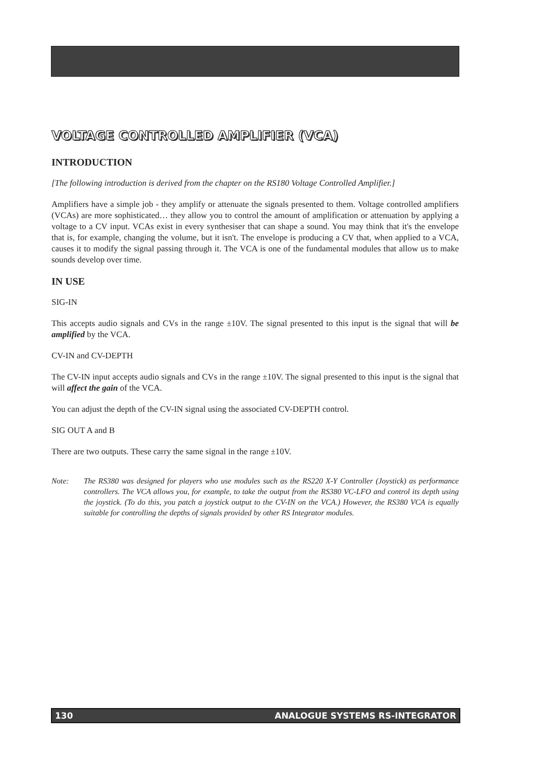VOLTAGE CONTROLLED AMPLIFIER (VCA)
INTRODUCTION
[The following introduction is derived from the chapter on the RS180 Voltage Controlled Amplifier.]
Amplifiers have a simple job - they amplify or attenuate the signals presented to them. Voltage controlled amplifiers (VCAs) are more sophisticated… they allow you to control the amount of amplification or attenuation by applying a voltage to a CV input. VCAs exist in every synthesiser that can shape a sound. You may think that it's the envelope that is, for example, changing the volume, but it isn't. The envelope is producing a CV that, when applied to a VCA, causes it to modify the signal passing through it. The VCA is one of the fundamental modules that allow us to make sounds develop over time.
IN USE
SIG-IN
This accepts audio signals and CVs in the range ±10V. The signal presented to this input is the signal that will be amplified by the VCA.
CV-IN and CV-DEPTH
The CV-IN input accepts audio signals and CVs in the range ±10V. The signal presented to this input is the signal that will affect the gain of the VCA.
You can adjust the depth of the CV-IN signal using the associated CV-DEPTH control.
SIG OUT A and B
There are two outputs. These carry the same signal in the range ±10V.
Note: The RS380 was designed for players who use modules such as the RS220 X-Y Controller (Joystick) as performance controllers. The VCA allows you, for example, to take the output from the RS380 VC-LFO and control its depth using the joystick. (To do this, you patch a joystick output to the CV-IN on the VCA.) However, the RS380 VCA is equally suitable for controlling the depths of signals provided by other RS Integrator modules.
130 ANALOGUE SYSTEMS RS-INTEGRATOR